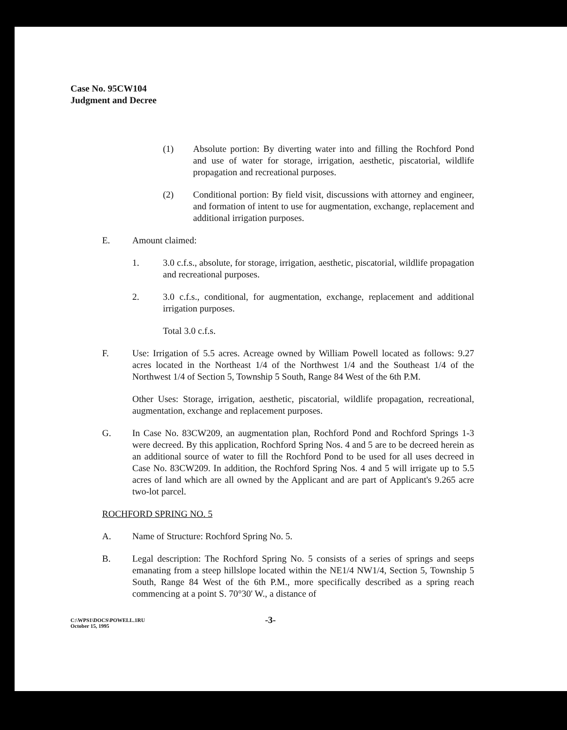Case No. 95CW104
Judgment and Decree
(1) Absolute portion: By diverting water into and filling the Rochford Pond and use of water for storage, irrigation, aesthetic, piscatorial, wildlife propagation and recreational purposes.
(2) Conditional portion: By field visit, discussions with attorney and engineer, and formation of intent to use for augmentation, exchange, replacement and additional irrigation purposes.
E. Amount claimed:
1. 3.0 c.f.s., absolute, for storage, irrigation, aesthetic, piscatorial, wildlife propagation and recreational purposes.
2. 3.0 c.f.s., conditional, for augmentation, exchange, replacement and additional irrigation purposes.
Total 3.0 c.f.s.
F. Use: Irrigation of 5.5 acres. Acreage owned by William Powell located as follows: 9.27 acres located in the Northeast 1/4 of the Northwest 1/4 and the Southeast 1/4 of the Northwest 1/4 of Section 5, Township 5 South, Range 84 West of the 6th P.M.
Other Uses: Storage, irrigation, aesthetic, piscatorial, wildlife propagation, recreational, augmentation, exchange and replacement purposes.
G. In Case No. 83CW209, an augmentation plan, Rochford Pond and Rochford Springs 1-3 were decreed. By this application, Rochford Spring Nos. 4 and 5 are to be decreed herein as an additional source of water to fill the Rochford Pond to be used for all uses decreed in Case No. 83CW209. In addition, the Rochford Spring Nos. 4 and 5 will irrigate up to 5.5 acres of land which are all owned by the Applicant and are part of Applicant's 9.265 acre two-lot parcel.
ROCHFORD SPRING NO. 5
A. Name of Structure: Rochford Spring No. 5.
B. Legal description: The Rochford Spring No. 5 consists of a series of springs and seeps emanating from a steep hillslope located within the NE1/4 NW1/4, Section 5, Township 5 South, Range 84 West of the 6th P.M., more specifically described as a spring reach commencing at a point S. 70°30' W., a distance of
C:\WPS1\DOCS\POWELL.1RU
October 15, 1995
-3-